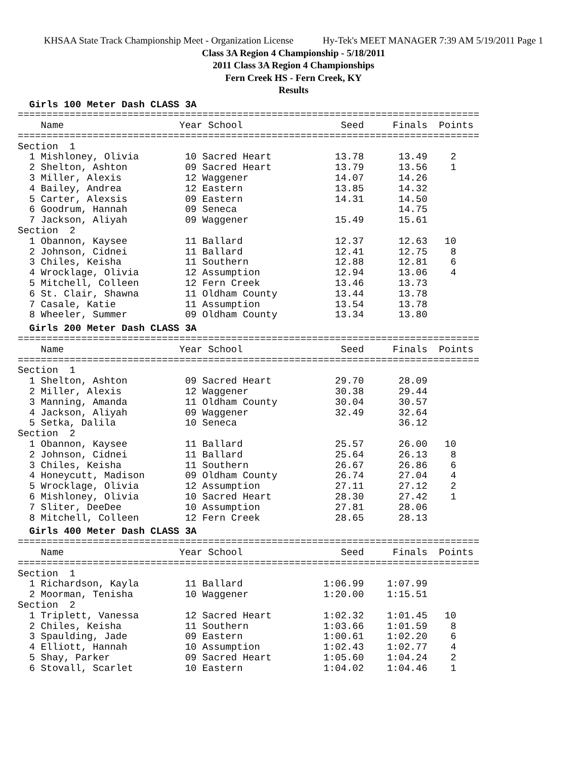KHSAA State Track Championship Meet - Organization License Hy-Tek's MEET MANAGER 7:39 AM 5/19/2011 Page 1
Class 3A Region 4 Championship - 5/18/2011
2011 Class 3A Region 4 Championships
Fern Creek HS - Fern Creek, KY
Results
  Girls 100 Meter Dash CLASS 3A================================================================================
    Name                    Year School                 Seed     Finals  Points
================================================================================
Section  1
  1 Mishloney, Olivia        10 Sacred Heart           13.78      13.49    2
  2 Shelton, Ashton          09 Sacred Heart           13.79      13.56    1
  3 Miller, Alexis           12 Waggener               14.07      14.26
  4 Bailey, Andrea           12 Eastern                13.85      14.32
  5 Carter, Alexsis          09 Eastern                14.31      14.50
  6 Goodrum, Hannah          09 Seneca                            14.75
  7 Jackson, Aliyah          09 Waggener               15.49      15.61
Section  2
  1 Obannon, Kaysee          11 Ballard                12.37      12.63   10
  2 Johnson, Cidnei          11 Ballard                12.41      12.75    8
  3 Chiles, Keisha           11 Southern               12.88      12.81    6
  4 Wrocklage, Olivia        12 Assumption             12.94      13.06    4
  5 Mitchell, Colleen        12 Fern Creek             13.46      13.73
  6 St. Clair, Shawna        11 Oldham County          13.44      13.78
  7 Casale, Katie            11 Assumption             13.54      13.78
  8 Wheeler, Summer          09 Oldham County          13.34      13.80
  Girls 200 Meter Dash CLASS 3A================================================================================
    Name                    Year School                 Seed     Finals  Points
================================================================================
Section  1
  1 Shelton, Ashton          09 Sacred Heart           29.70      28.09
  2 Miller, Alexis           12 Waggener               30.38      29.44
  3 Manning, Amanda          11 Oldham County          30.04      30.57
  4 Jackson, Aliyah          09 Waggener               32.49      32.64
  5 Setka, Dalila            10 Seneca                            36.12
Section  2
  1 Obannon, Kaysee          11 Ballard                25.57      26.00   10
  2 Johnson, Cidnei          11 Ballard                25.64      26.13    8
  3 Chiles, Keisha           11 Southern               26.67      26.86    6
  4 Honeycutt, Madison       09 Oldham County          26.74      27.04    4
  5 Wrocklage, Olivia        12 Assumption             27.11      27.12    2
  6 Mishloney, Olivia        10 Sacred Heart           28.30      27.42    1
  7 Sliter, DeeDee           10 Assumption             27.81      28.06
  8 Mitchell, Colleen        12 Fern Creek             28.65      28.13
  Girls 400 Meter Dash CLASS 3A================================================================================
    Name                    Year School                 Seed     Finals  Points
================================================================================
Section  1
  1 Richardson, Kayla        11 Ballard              1:06.99    1:07.99
  2 Moorman, Tenisha         10 Waggener             1:20.00    1:15.51
Section  2
  1 Triplett, Vanessa        12 Sacred Heart         1:02.32    1:01.45   10
  2 Chiles, Keisha           11 Southern             1:03.66    1:01.59    8
  3 Spaulding, Jade          09 Eastern              1:00.61    1:02.20    6
  4 Elliott, Hannah          10 Assumption           1:02.43    1:02.77    4
  5 Shay, Parker             09 Sacred Heart         1:05.60    1:04.24    2
  6 Stovall, Scarlet         10 Eastern              1:04.02    1:04.46    1